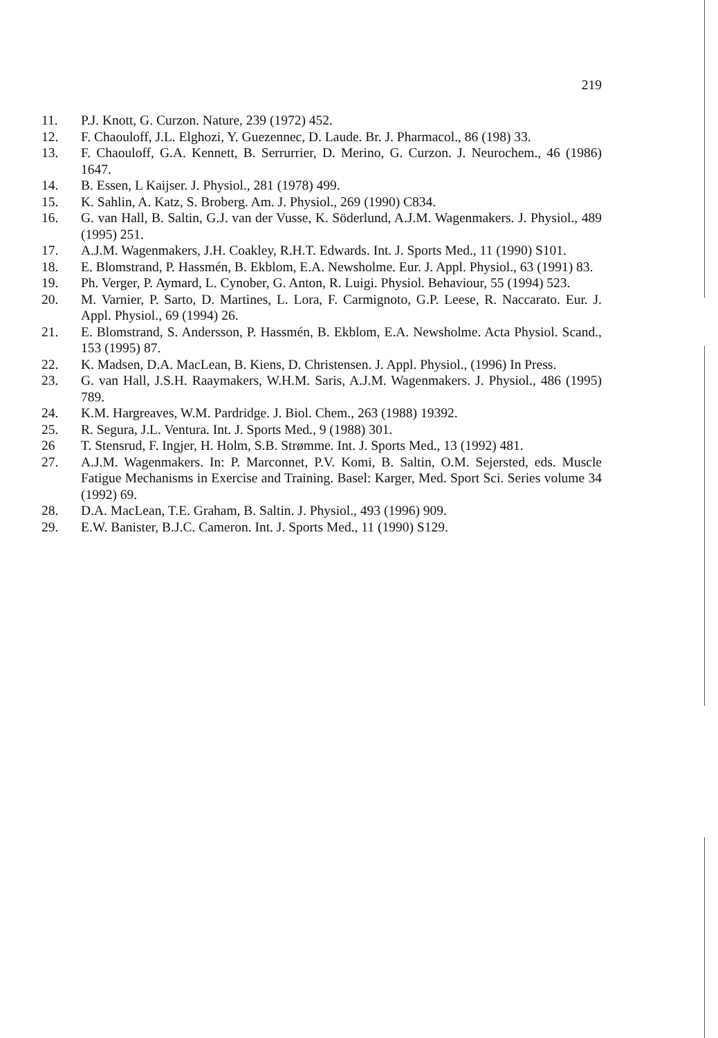219
11. P.J. Knott, G. Curzon. Nature, 239 (1972) 452.
12. F. Chaouloff, J.L. Elghozi, Y. Guezennec, D. Laude. Br. J. Pharmacol., 86 (198) 33.
13. F. Chaouloff, G.A. Kennett, B. Serrurrier, D. Merino, G. Curzon. J. Neurochem., 46 (1986) 1647.
14. B. Essen, L Kaijser. J. Physiol., 281 (1978) 499.
15. K. Sahlin, A. Katz, S. Broberg. Am. J. Physiol., 269 (1990) C834.
16. G. van Hall, B. Saltin, G.J. van der Vusse, K. Söderlund, A.J.M. Wagenmakers. J. Physiol., 489 (1995) 251.
17. A.J.M. Wagenmakers, J.H. Coakley, R.H.T. Edwards. Int. J. Sports Med., 11 (1990) S101.
18. E. Blomstrand, P. Hassmén, B. Ekblom, E.A. Newsholme. Eur. J. Appl. Physiol., 63 (1991) 83.
19. Ph. Verger, P. Aymard, L. Cynober, G. Anton, R. Luigi. Physiol. Behaviour, 55 (1994) 523.
20. M. Varnier, P. Sarto, D. Martines, L. Lora, F. Carmignoto, G.P. Leese, R. Naccarato. Eur. J. Appl. Physiol., 69 (1994) 26.
21. E. Blomstrand, S. Andersson, P. Hassmén, B. Ekblom, E.A. Newsholme. Acta Physiol. Scand., 153 (1995) 87.
22. K. Madsen, D.A. MacLean, B. Kiens, D. Christensen. J. Appl. Physiol., (1996) In Press.
23. G. van Hall, J.S.H. Raaymakers, W.H.M. Saris, A.J.M. Wagenmakers. J. Physiol., 486 (1995) 789.
24. K.M. Hargreaves, W.M. Pardridge. J. Biol. Chem., 263 (1988) 19392.
25. R. Segura, J.L. Ventura. Int. J. Sports Med., 9 (1988) 301.
26 T. Stensrud, F. Ingjer, H. Holm, S.B. Strømme. Int. J. Sports Med., 13 (1992) 481.
27. A.J.M. Wagenmakers. In: P. Marconnet, P.V. Komi, B. Saltin, O.M. Sejersted, eds. Muscle Fatigue Mechanisms in Exercise and Training. Basel: Karger, Med. Sport Sci. Series volume 34 (1992) 69.
28. D.A. MacLean, T.E. Graham, B. Saltin. J. Physiol., 493 (1996) 909.
29. E.W. Banister, B.J.C. Cameron. Int. J. Sports Med., 11 (1990) S129.